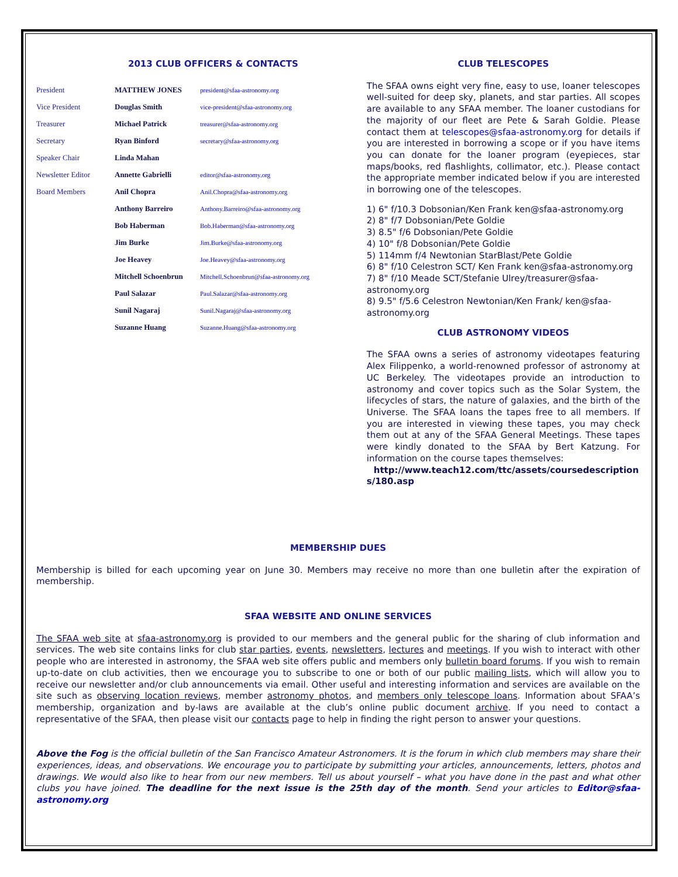2013 CLUB OFFICERS & CONTACTS
| President | MATTHEW JONES | president@sfaa-astronomy.org |
| Vice President | Douglas Smith | vice-president@sfaa-astronomy.org |
| Treasurer | Michael Patrick | treasurer@sfaa-astronomy.org |
| Secretary | Ryan Binford | secretary@sfaa-astronomy.org |
| Speaker Chair | Linda Mahan | |
| Newsletter Editor | Annette Gabrielli | editor@sfaa-astronomy.org |
| Board Members | Anil Chopra | Anil.Chopra@sfaa-astronomy.org |
| | Anthony Barreiro | Anthony.Barreiro@sfaa-astronomy.org |
| | Bob Haberman | Bob.Haberman@sfaa-astronomy.org |
| | Jim Burke | Jim.Burke@sfaa-astronomy.org |
| | Joe Heavey | Joe.Heavey@sfaa-astronomy.org |
| | Mitchell Schoenbrun | Mitchell.Schoenbrun@sfaa-astronomy.org |
| | Paul Salazar | Paul.Salazar@sfaa-astronomy.org |
| | Sunil Nagaraj | Sunil.Nagaraj@sfaa-astronomy.org |
| | Suzanne Huang | Suzanne.Huang@sfaa-astronomy.org |
CLUB TELESCOPES
The SFAA owns eight very fine, easy to use, loaner telescopes well-suited for deep sky, planets, and star parties. All scopes are available to any SFAA member. The loaner custodians for the majority of our fleet are Pete & Sarah Goldie. Please contact them at telescopes@sfaa-astronomy.org for details if you are interested in borrowing a scope or if you have items you can donate for the loaner program (eyepieces, star maps/books, red flashlights, collimator, etc.). Please contact the appropriate member indicated below if you are interested in borrowing one of the telescopes.
1) 6" f/10.3 Dobsonian/Ken Frank ken@sfaa-astronomy.org
2) 8" f/7 Dobsonian/Pete Goldie
3) 8.5" f/6 Dobsonian/Pete Goldie
4) 10" f/8 Dobsonian/Pete Goldie
5) 114mm f/4 Newtonian StarBlast/Pete Goldie
6) 8" f/10 Celestron SCT/ Ken Frank ken@sfaa-astronomy.org
7) 8" f/10 Meade SCT/Stefanie Ulrey/treasurer@sfaa-astronomy.org
8) 9.5" f/5.6 Celestron Newtonian/Ken Frank/ ken@sfaa-astronomy.org
CLUB ASTRONOMY VIDEOS
The SFAA owns a series of astronomy videotapes featuring Alex Filippenko, a world-renowned professor of astronomy at UC Berkeley. The videotapes provide an introduction to astronomy and cover topics such as the Solar System, the lifecycles of stars, the nature of galaxies, and the birth of the Universe. The SFAA loans the tapes free to all members. If you are interested in viewing these tapes, you may check them out at any of the SFAA General Meetings. These tapes were kindly donated to the SFAA by Bert Katzung. For information on the course tapes themselves:
http://www.teach12.com/ttc/assets/coursedescriptions/180.asp
MEMBERSHIP DUES
Membership is billed for each upcoming year on June 30. Members may receive no more than one bulletin after the expiration of membership.
SFAA WEBSITE AND ONLINE SERVICES
The SFAA web site at sfaa-astronomy.org is provided to our members and the general public for the sharing of club information and services. The web site contains links for club star parties, events, newsletters, lectures and meetings. If you wish to interact with other people who are interested in astronomy, the SFAA web site offers public and members only bulletin board forums. If you wish to remain up-to-date on club activities, then we encourage you to subscribe to one or both of our public mailing lists, which will allow you to receive our newsletter and/or club announcements via email. Other useful and interesting information and services are available on the site such as observing location reviews, member astronomy photos, and members only telescope loans. Information about SFAA’s membership, organization and by-laws are available at the club’s online public document archive. If you need to contact a representative of the SFAA, then please visit our contacts page to help in finding the right person to answer your questions.
Above the Fog is the official bulletin of the San Francisco Amateur Astronomers. It is the forum in which club members may share their experiences, ideas, and observations. We encourage you to participate by submitting your articles, announcements, letters, photos and drawings. We would also like to hear from our new members. Tell us about yourself – what you have done in the past and what other clubs you have joined. The deadline for the next issue is the 25th day of the month. Send your articles to Editor@sfaa-astronomy.org